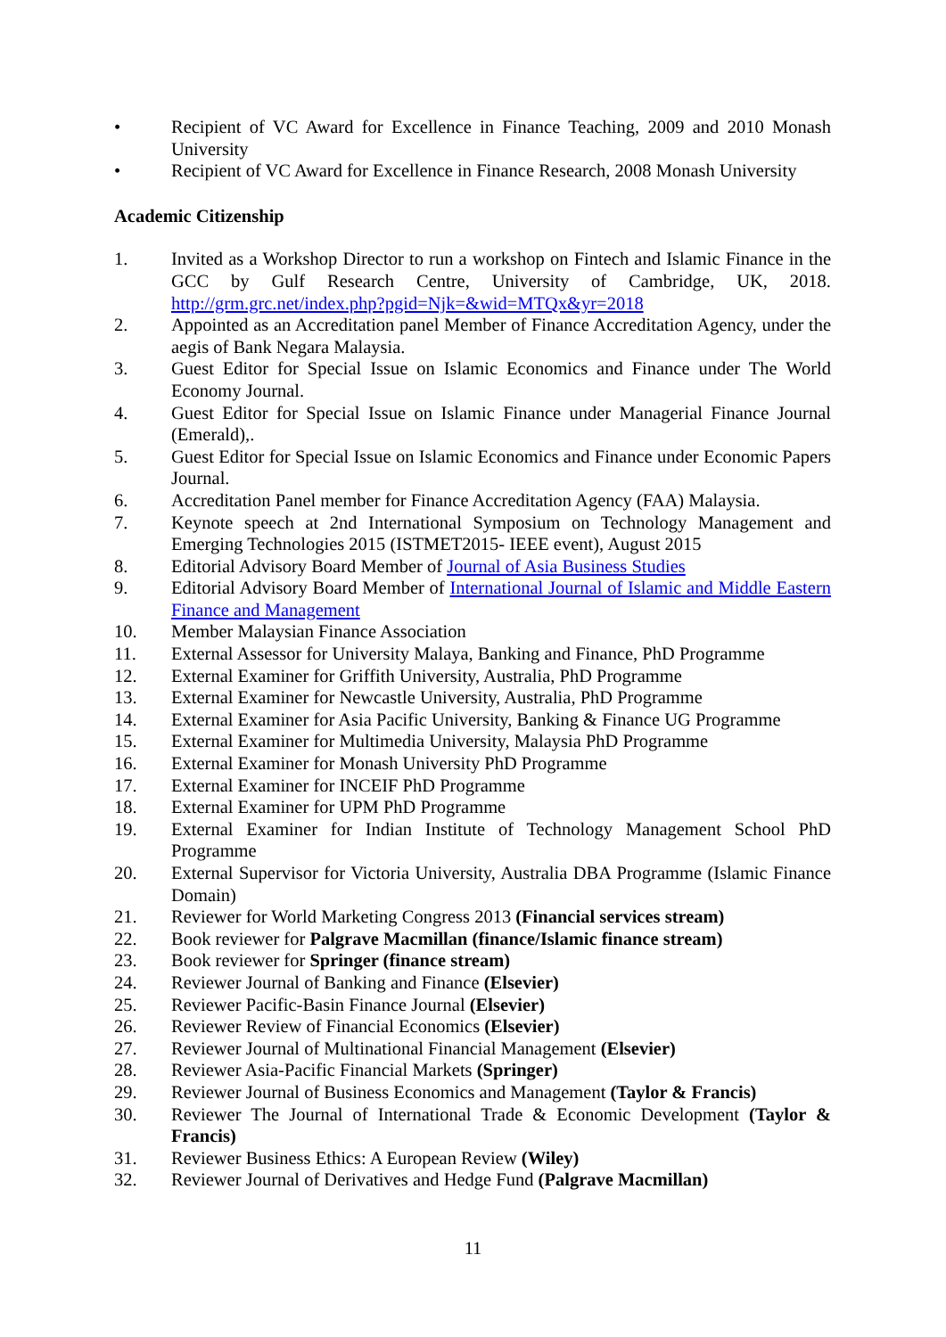• Recipient of VC Award for Excellence in Finance Teaching, 2009 and 2010 Monash University
• Recipient of VC Award for Excellence in Finance Research, 2008 Monash University
Academic Citizenship
1. Invited as a Workshop Director to run a workshop on Fintech and Islamic Finance in the GCC by Gulf Research Centre, University of Cambridge, UK, 2018. http://grm.grc.net/index.php?pgid=Njk=&wid=MTQx&yr=2018
2. Appointed as an Accreditation panel Member of Finance Accreditation Agency, under the aegis of Bank Negara Malaysia.
3. Guest Editor for Special Issue on Islamic Economics and Finance under The World Economy Journal.
4. Guest Editor for Special Issue on Islamic Finance under Managerial Finance Journal (Emerald),.
5. Guest Editor for Special Issue on Islamic Economics and Finance under Economic Papers Journal.
6. Accreditation Panel member for Finance Accreditation Agency (FAA) Malaysia.
7. Keynote speech at 2nd International Symposium on Technology Management and Emerging Technologies 2015 (ISTMET2015- IEEE event), August 2015
8. Editorial Advisory Board Member of Journal of Asia Business Studies
9. Editorial Advisory Board Member of International Journal of Islamic and Middle Eastern Finance and Management
10. Member Malaysian Finance Association
11. External Assessor for University Malaya, Banking and Finance, PhD Programme
12. External Examiner for Griffith University, Australia, PhD Programme
13. External Examiner for Newcastle University, Australia, PhD Programme
14. External Examiner for Asia Pacific University, Banking & Finance UG Programme
15. External Examiner for Multimedia University, Malaysia PhD Programme
16. External Examiner for Monash University PhD Programme
17. External Examiner for INCEIF PhD Programme
18. External Examiner for UPM PhD Programme
19. External Examiner for Indian Institute of Technology Management School PhD Programme
20. External Supervisor for Victoria University, Australia DBA Programme (Islamic Finance Domain)
21. Reviewer for World Marketing Congress 2013 (Financial services stream)
22. Book reviewer for Palgrave Macmillan (finance/Islamic finance stream)
23. Book reviewer for Springer (finance stream)
24. Reviewer Journal of Banking and Finance (Elsevier)
25. Reviewer Pacific-Basin Finance Journal (Elsevier)
26. Reviewer Review of Financial Economics (Elsevier)
27. Reviewer Journal of Multinational Financial Management (Elsevier)
28. Reviewer Asia-Pacific Financial Markets (Springer)
29. Reviewer Journal of Business Economics and Management (Taylor & Francis)
30. Reviewer The Journal of International Trade & Economic Development (Taylor & Francis)
31. Reviewer Business Ethics: A European Review (Wiley)
32. Reviewer Journal of Derivatives and Hedge Fund (Palgrave Macmillan)
11